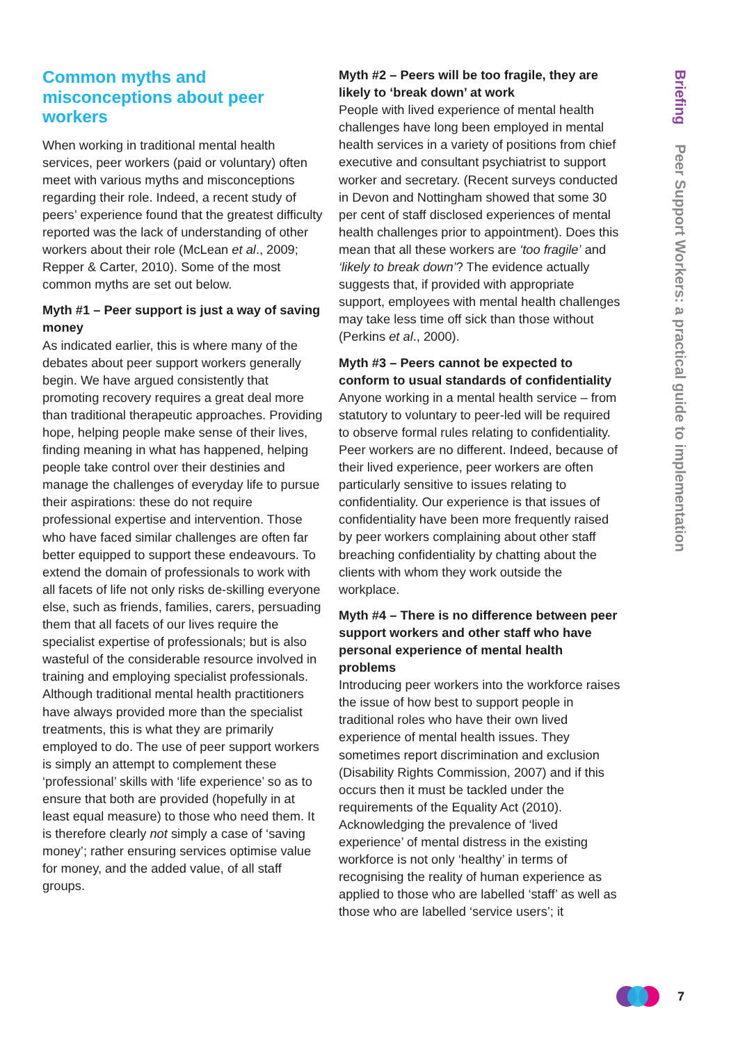Common myths and misconceptions about peer workers
When working in traditional mental health services, peer workers (paid or voluntary) often meet with various myths and misconceptions regarding their role. Indeed, a recent study of peers’ experience found that the greatest difficulty reported was the lack of understanding of other workers about their role (McLean et al., 2009; Repper & Carter, 2010). Some of the most common myths are set out below.
Myth #1 – Peer support is just a way of saving money
As indicated earlier, this is where many of the debates about peer support workers generally begin. We have argued consistently that promoting recovery requires a great deal more than traditional therapeutic approaches. Providing hope, helping people make sense of their lives, finding meaning in what has happened, helping people take control over their destinies and manage the challenges of everyday life to pursue their aspirations: these do not require professional expertise and intervention. Those who have faced similar challenges are often far better equipped to support these endeavours. To extend the domain of professionals to work with all facets of life not only risks de-skilling everyone else, such as friends, families, carers, persuading them that all facets of our lives require the specialist expertise of professionals; but is also wasteful of the considerable resource involved in training and employing specialist professionals. Although traditional mental health practitioners have always provided more than the specialist treatments, this is what they are primarily employed to do. The use of peer support workers is simply an attempt to complement these ‘professional’ skills with ‘life experience’ so as to ensure that both are provided (hopefully in at least equal measure) to those who need them. It is therefore clearly not simply a case of ‘saving money’; rather ensuring services optimise value for money, and the added value, of all staff groups.
Myth #2 – Peers will be too fragile, they are likely to ‘break down’ at work
People with lived experience of mental health challenges have long been employed in mental health services in a variety of positions from chief executive and consultant psychiatrist to support worker and secretary. (Recent surveys conducted in Devon and Nottingham showed that some 30 per cent of staff disclosed experiences of mental health challenges prior to appointment). Does this mean that all these workers are ‘too fragile’ and ‘likely to break down’? The evidence actually suggests that, if provided with appropriate support, employees with mental health challenges may take less time off sick than those without (Perkins et al., 2000).
Myth #3 – Peers cannot be expected to conform to usual standards of confidentiality
Anyone working in a mental health service – from statutory to voluntary to peer-led will be required to observe formal rules relating to confidentiality. Peer workers are no different. Indeed, because of their lived experience, peer workers are often particularly sensitive to issues relating to confidentiality. Our experience is that issues of confidentiality have been more frequently raised by peer workers complaining about other staff breaching confidentiality by chatting about the clients with whom they work outside the workplace.
Myth #4 – There is no difference between peer support workers and other staff who have personal experience of mental health problems
Introducing peer workers into the workforce raises the issue of how best to support people in traditional roles who have their own lived experience of mental health issues. They sometimes report discrimination and exclusion (Disability Rights Commission, 2007) and if this occurs then it must be tackled under the requirements of the Equality Act (2010). Acknowledging the prevalence of ‘lived experience’ of mental distress in the existing workforce is not only ‘healthy’ in terms of recognising the reality of human experience as applied to those who are labelled ‘staff’ as well as those who are labelled ‘service users’; it
Briefing Peer Support Workers: a practical guide to implementation
7